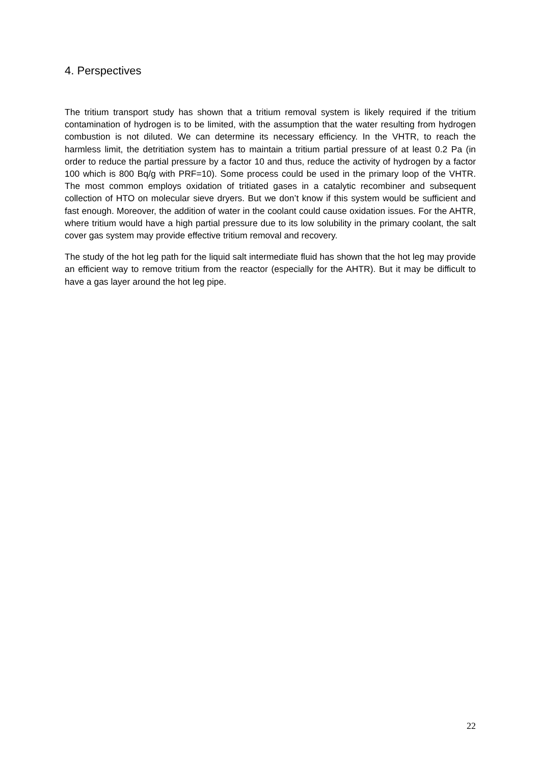4. Perspectives
The tritium transport study has shown that a tritium removal system is likely required if the tritium contamination of hydrogen is to be limited, with the assumption that the water resulting from hydrogen combustion is not diluted. We can determine its necessary efficiency. In the VHTR, to reach the harmless limit, the detritiation system has to maintain a tritium partial pressure of at least 0.2 Pa (in order to reduce the partial pressure by a factor 10 and thus, reduce the activity of hydrogen by a factor 100 which is 800 Bq/g with PRF=10). Some process could be used in the primary loop of the VHTR. The most common employs oxidation of tritiated gases in a catalytic recombiner and subsequent collection of HTO on molecular sieve dryers. But we don’t know if this system would be sufficient and fast enough. Moreover, the addition of water in the coolant could cause oxidation issues. For the AHTR, where tritium would have a high partial pressure due to its low solubility in the primary coolant, the salt cover gas system may provide effective tritium removal and recovery.
The study of the hot leg path for the liquid salt intermediate fluid has shown that the hot leg may provide an efficient way to remove tritium from the reactor (especially for the AHTR). But it may be difficult to have a gas layer around the hot leg pipe.
22